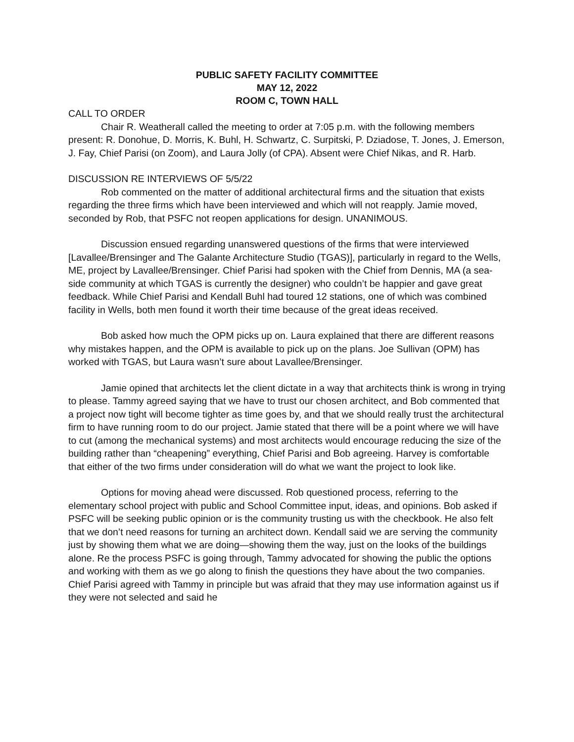PUBLIC SAFETY FACILITY COMMITTEE
MAY 12, 2022
ROOM C, TOWN HALL
CALL TO ORDER
Chair R. Weatherall called the meeting to order at 7:05 p.m. with the following members present: R. Donohue, D. Morris, K. Buhl, H. Schwartz, C. Surpitski, P. Dziadose, T. Jones, J. Emerson, J. Fay, Chief Parisi (on Zoom), and Laura Jolly (of CPA). Absent were Chief Nikas, and R. Harb.
DISCUSSION RE INTERVIEWS OF 5/5/22
Rob commented on the matter of additional architectural firms and the situation that exists regarding the three firms which have been interviewed and which will not reapply. Jamie moved, seconded by Rob, that PSFC not reopen applications for design. UNANIMOUS.
Discussion ensued regarding unanswered questions of the firms that were interviewed [Lavallee/Brensinger and The Galante Architecture Studio (TGAS)], particularly in regard to the Wells, ME, project by Lavallee/Brensinger. Chief Parisi had spoken with the Chief from Dennis, MA (a sea-side community at which TGAS is currently the designer) who couldn’t be happier and gave great feedback. While Chief Parisi and Kendall Buhl had toured 12 stations, one of which was combined facility in Wells, both men found it worth their time because of the great ideas received.
Bob asked how much the OPM picks up on. Laura explained that there are different reasons why mistakes happen, and the OPM is available to pick up on the plans. Joe Sullivan (OPM) has worked with TGAS, but Laura wasn’t sure about Lavallee/Brensinger.
Jamie opined that architects let the client dictate in a way that architects think is wrong in trying to please. Tammy agreed saying that we have to trust our chosen architect, and Bob commented that a project now tight will become tighter as time goes by, and that we should really trust the architectural firm to have running room to do our project. Jamie stated that there will be a point where we will have to cut (among the mechanical systems) and most architects would encourage reducing the size of the building rather than “cheapening” everything, Chief Parisi and Bob agreeing. Harvey is comfortable that either of the two firms under consideration will do what we want the project to look like.
Options for moving ahead were discussed. Rob questioned process, referring to the elementary school project with public and School Committee input, ideas, and opinions. Bob asked if PSFC will be seeking public opinion or is the community trusting us with the checkbook. He also felt that we don’t need reasons for turning an architect down. Kendall said we are serving the community just by showing them what we are doing—showing them the way, just on the looks of the buildings alone. Re the process PSFC is going through, Tammy advocated for showing the public the options and working with them as we go along to finish the questions they have about the two companies. Chief Parisi agreed with Tammy in principle but was afraid that they may use information against us if they were not selected and said he